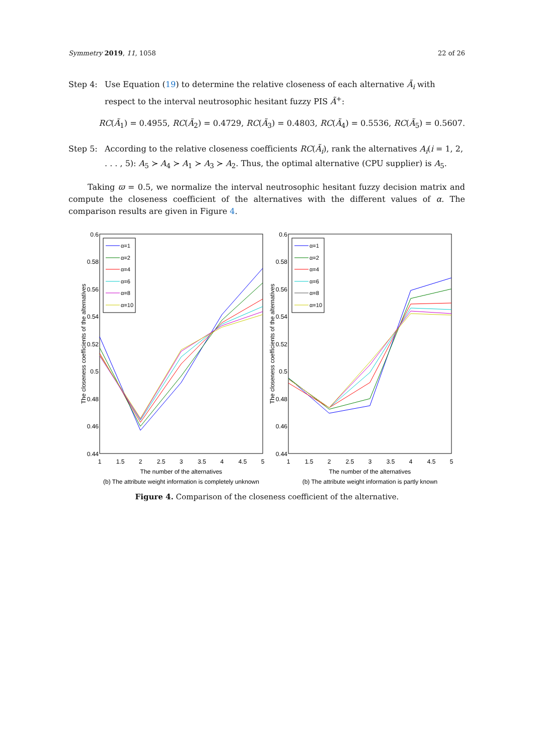Symmetry 2019, 11, 1058 22 of 26
Step 4: Use Equation (19) to determine the relative closeness of each alternative Ã<sub>i</sub> with respect to the interval neutrosophic hesitant fuzzy PIS Ã<sup>+</sup>:
RC(Ã<sub>1</sub>) = 0.4955, RC(Ã<sub>2</sub>) = 0.4729, RC(Ã<sub>3</sub>) = 0.4803, RC(Ã<sub>4</sub>) = 0.5536, RC(Ã<sub>5</sub>) = 0.5607.
Step 5: According to the relative closeness coefficients RC(Ã<sub>i</sub>), rank the alternatives A<sub>i</sub>(i = 1, 2, . . . , 5): A<sub>5</sub> ≻ A<sub>4</sub> ≻ A<sub>1</sub> ≻ A<sub>3</sub> ≻ A<sub>2</sub>. Thus, the optimal alternative (CPU supplier) is A<sub>5</sub>.
Taking ϖ = 0.5, we normalize the interval neutrosophic hesitant fuzzy decision matrix and compute the closeness coefficient of the alternatives with the different values of α. The comparison results are given in Figure 4.
0.6
0.58
0.56
0.54
0.52
0.5
0.48
0.46
0.44
0.6
0.58
0.56
0.54
0.52
0.5
0.48
0.46
0.44
1
1.5
2
2.5
3
3.5
4
4.5
5
1
1.5
2
2.5
3
3.5
4
4.5
5
The number of the alternatives
(b) The attribute weight information is completely unknown
The number of the alternatives
(b) The attribute weight information is partly known
The closeness coefficients of the alternatives
The closeness coefficients of the alternatives
α=1
α=2
α=4
α=6
α=8
α=10
α=1
α=2
α=4
α=6
α=8
α=10
Figure 4. Comparison of the closeness coefficient of the alternative.